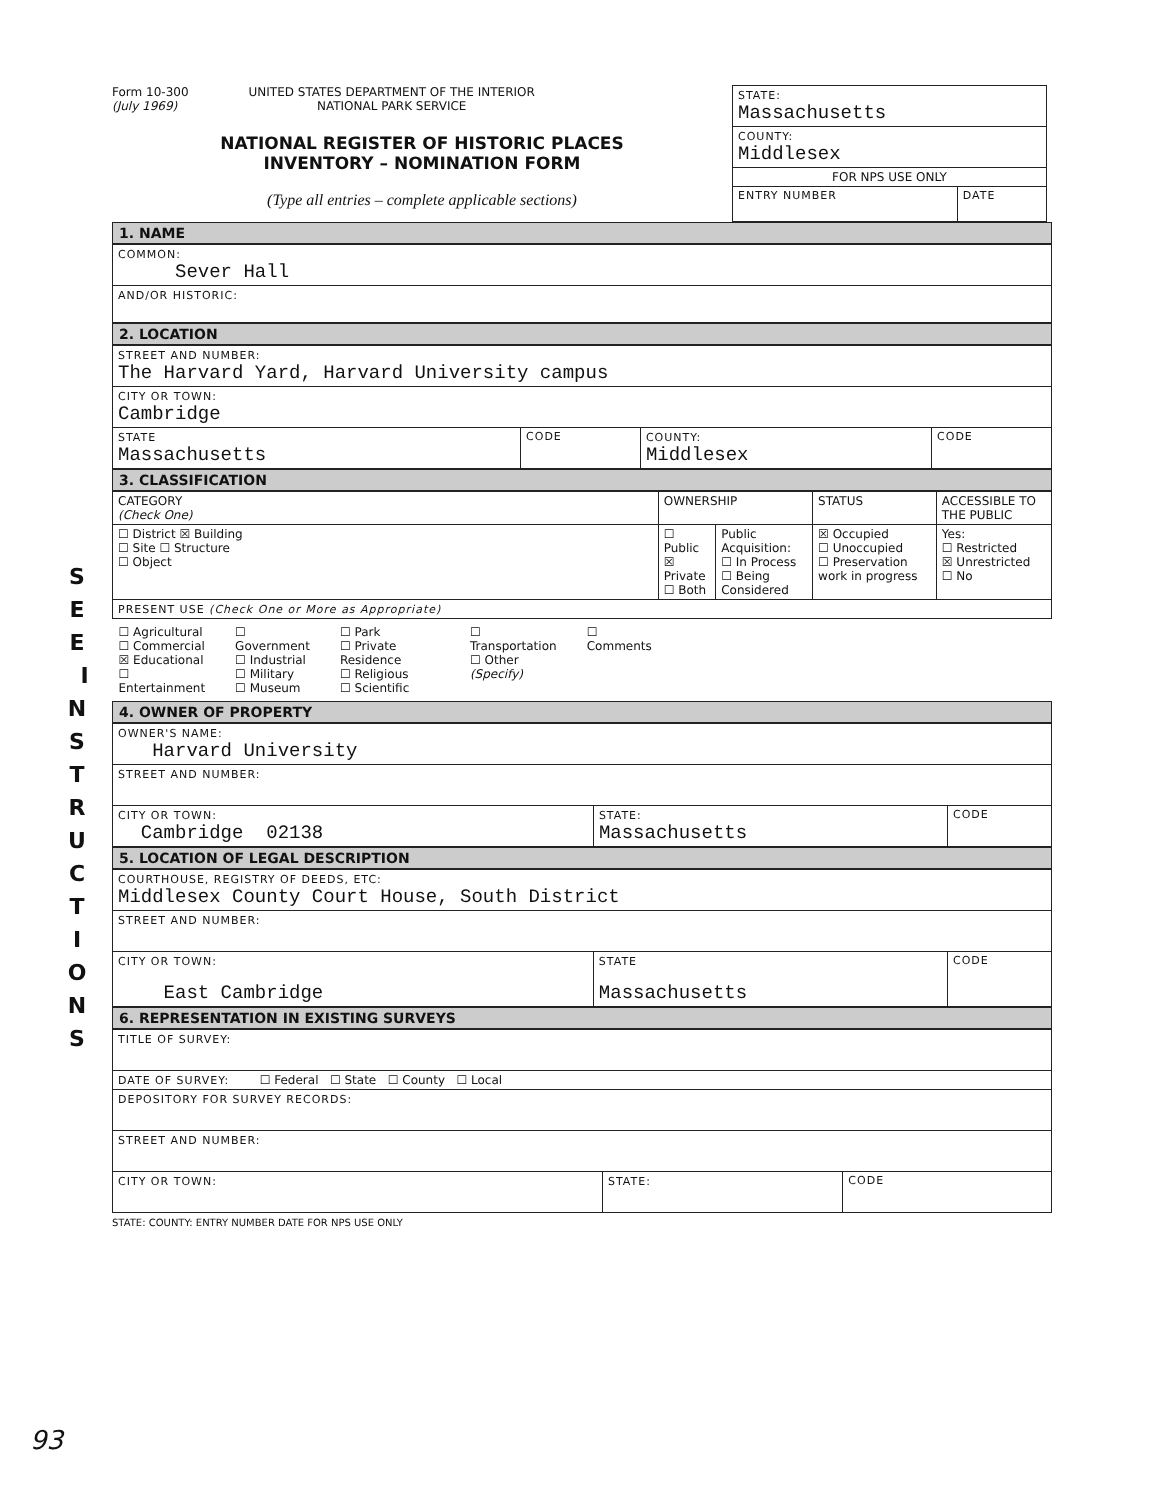S E E I N S T R U C T I O N S
Form 10-300
(July 1969)
UNITED STATES DEPARTMENT OF THE INTERIOR
NATIONAL PARK SERVICE
NATIONAL REGISTER OF HISTORIC PLACES
INVENTORY – NOMINATION FORM
(Type all entries – complete applicable sections)
| STATE: Massachusetts | |
| COUNTY: Middlesex | |
| FOR NPS USE ONLY | |
| ENTRY NUMBER | DATE |
1. NAME
| COMMON: Sever Hall |
| AND/OR HISTORIC: |
2. LOCATION
| STREET AND NUMBER: The Harvard Yard, Harvard University campus | | | |
| CITY OR TOWN: Cambridge | | | |
| STATE Massachusetts | CODE | COUNTY: Middlesex | CODE |
3. CLASSIFICATION
| CATEGORY (Check One) | OWNERSHIP | | STATUS | ACCESSIBLE TO THE PUBLIC |
| --- | --- | --- | --- | --- |
| ☐ District ☒ Building ☐ Site ☐ Structure ☐ Object | ☐ Public ☒ Private ☐ Both | Public Acquisition: ☐ In Process ☐ Being Considered | ☒ Occupied ☐ Unoccupied ☐ Preservation work in progress | Yes: ☐ Restricted ☒ Unrestricted ☐ No |
| PRESENT USE (Check One or More as Appropriate) | | | | |
| ☐ Agricultural ☐ Commercial ☒ Educational ☐ Entertainment ☐ Government ☐ Industrial ☐ Military ☐ Museum ☐ Park ☐ Private Residence ☐ Religious ☐ Scientific ☐ Transportation ☐ Other (Specify) ☐ Comments | | | | |
4. OWNER OF PROPERTY
| OWNER'S NAME: Harvard University | | |
| STREET AND NUMBER: | | |
| CITY OR TOWN: Cambridge 02138 | STATE: Massachusetts | CODE |
5. LOCATION OF LEGAL DESCRIPTION
| COURTHOUSE, REGISTRY OF DEEDS, ETC: Middlesex County Court House, South District | | |
| STREET AND NUMBER: | | |
| CITY OR TOWN: East Cambridge | STATE Massachusetts | CODE |
6. REPRESENTATION IN EXISTING SURVEYS
| TITLE OF SURVEY: | | |
| DATE OF SURVEY: ☐ Federal ☐ State ☐ County ☐ Local | | |
| DEPOSITORY FOR SURVEY RECORDS: | | |
| STREET AND NUMBER: | | |
| CITY OR TOWN: | STATE: | CODE |
STATE: COUNTY: ENTRY NUMBER DATE FOR NPS USE ONLY
93